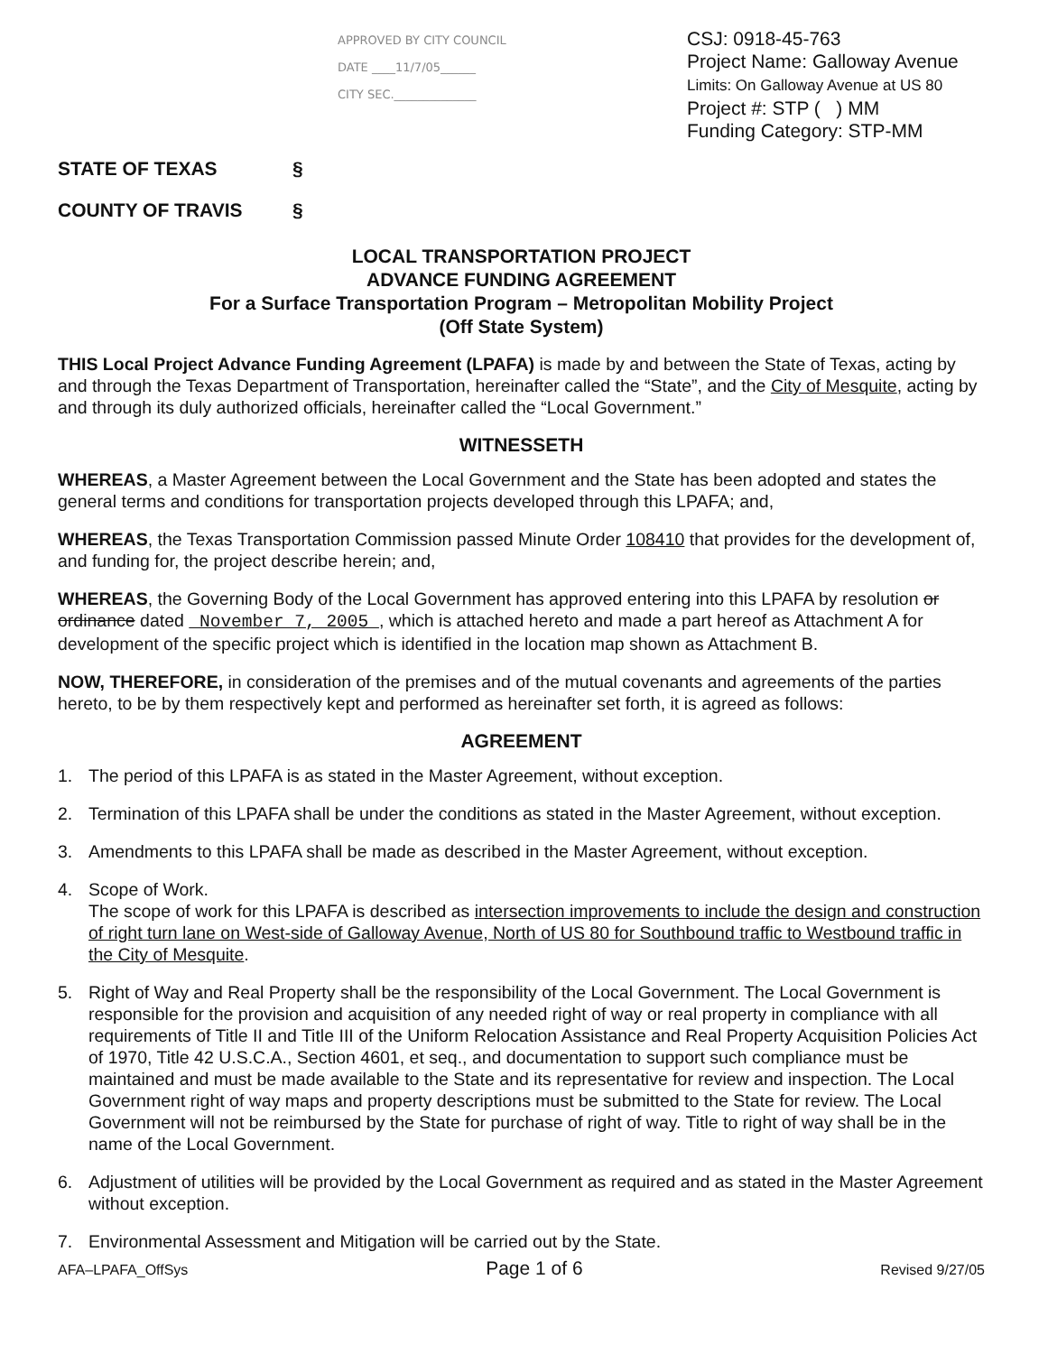APPROVED BY CITY COUNCIL
DATE ____11/7/05______
CITY SEC.______________
CSJ: 0918-45-763
Project Name: Galloway Avenue
Limits: On Galloway Avenue at US 80
Project #: STP ( ) MM
Funding Category: STP-MM
STATE OF TEXAS §
COUNTY OF TRAVIS §
LOCAL TRANSPORTATION PROJECT
ADVANCE FUNDING AGREEMENT
For a Surface Transportation Program – Metropolitan Mobility Project
(Off State System)
THIS Local Project Advance Funding Agreement (LPAFA) is made by and between the State of Texas, acting by and through the Texas Department of Transportation, hereinafter called the “State”, and the City of Mesquite, acting by and through its duly authorized officials, hereinafter called the “Local Government.”
WITNESSETH
WHEREAS, a Master Agreement between the Local Government and the State has been adopted and states the general terms and conditions for transportation projects developed through this LPAFA; and,
WHEREAS, the Texas Transportation Commission passed Minute Order 108410 that provides for the development of, and funding for, the project describe herein; and,
WHEREAS, the Governing Body of the Local Government has approved entering into this LPAFA by resolution or ordinance dated November 7, 2005 , which is attached hereto and made a part hereof as Attachment A for development of the specific project which is identified in the location map shown as Attachment B.
NOW, THEREFORE, in consideration of the premises and of the mutual covenants and agreements of the parties hereto, to be by them respectively kept and performed as hereinafter set forth, it is agreed as follows:
AGREEMENT
1. The period of this LPAFA is as stated in the Master Agreement, without exception.
2. Termination of this LPAFA shall be under the conditions as stated in the Master Agreement, without exception.
3. Amendments to this LPAFA shall be made as described in the Master Agreement, without exception.
4. Scope of Work.
The scope of work for this LPAFA is described as intersection improvements to include the design and construction of right turn lane on West-side of Galloway Avenue, North of US 80 for Southbound traffic to Westbound traffic in the City of Mesquite.
5. Right of Way and Real Property shall be the responsibility of the Local Government. The Local Government is responsible for the provision and acquisition of any needed right of way or real property in compliance with all requirements of Title II and Title III of the Uniform Relocation Assistance and Real Property Acquisition Policies Act of 1970, Title 42 U.S.C.A., Section 4601, et seq., and documentation to support such compliance must be maintained and must be made available to the State and its representative for review and inspection. The Local Government right of way maps and property descriptions must be submitted to the State for review. The Local Government will not be reimbursed by the State for purchase of right of way. Title to right of way shall be in the name of the Local Government.
6. Adjustment of utilities will be provided by the Local Government as required and as stated in the Master Agreement without exception.
7. Environmental Assessment and Mitigation will be carried out by the State.
AFA–LPAFA_OffSys Page 1 of 6 Revised 9/27/05